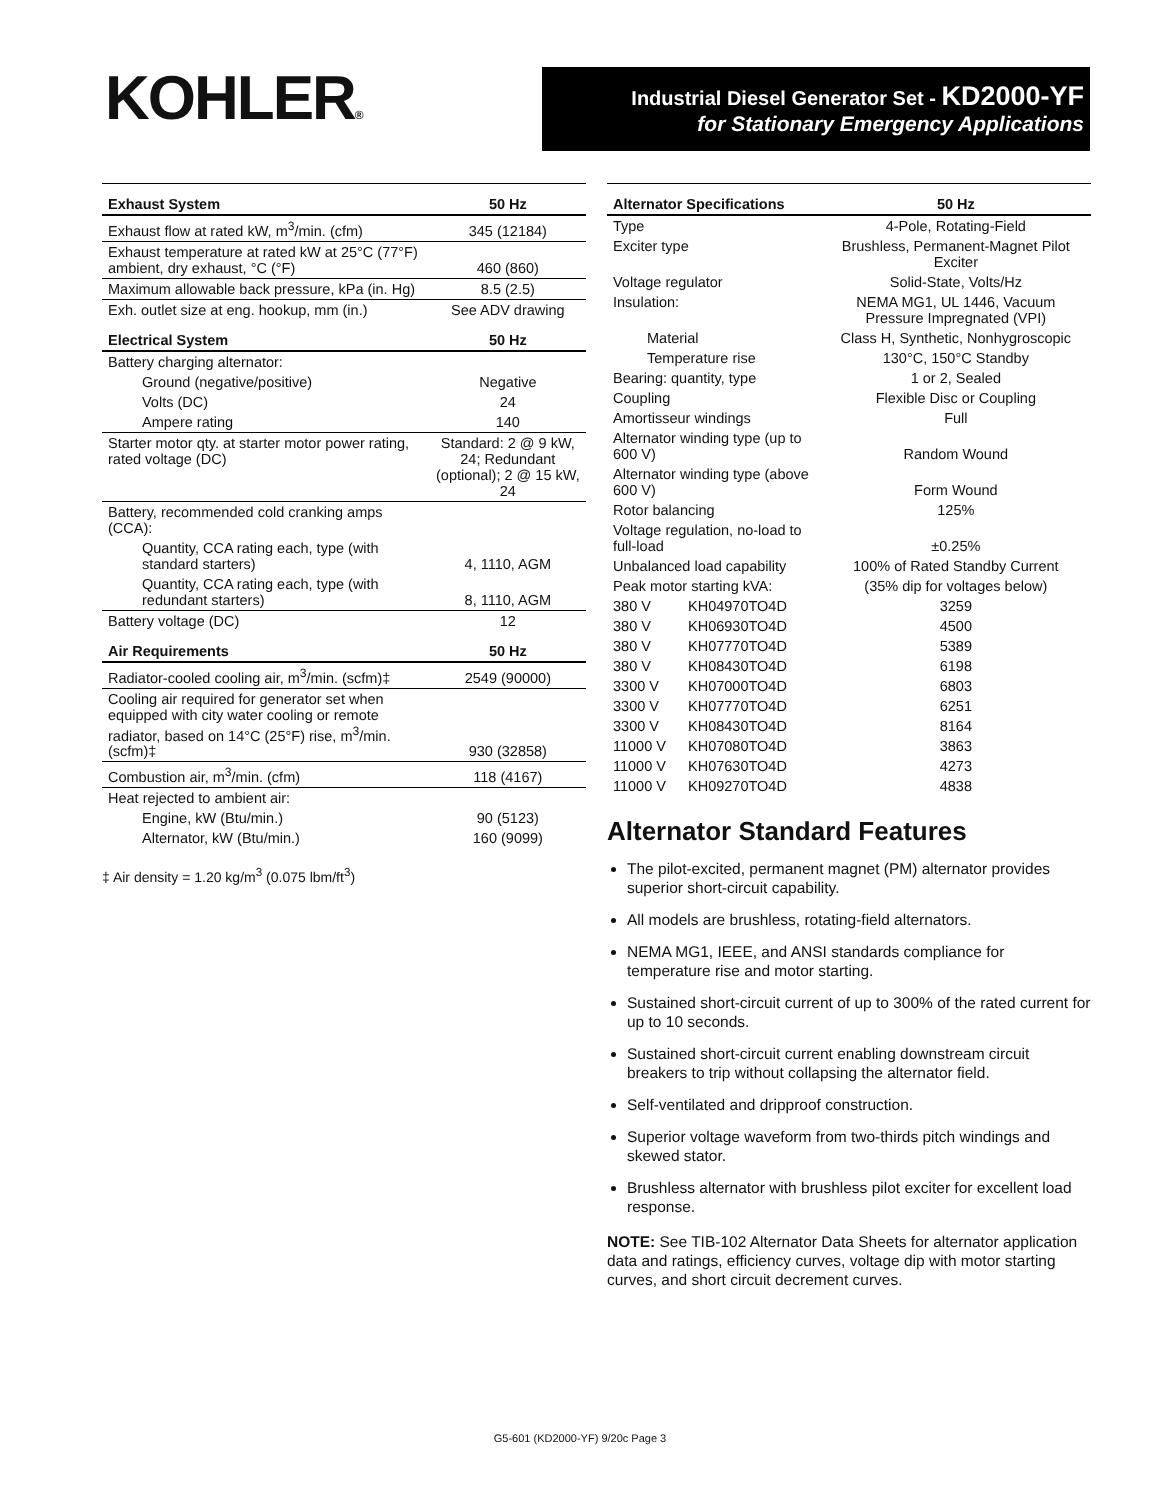KOHLER®
Industrial Diesel Generator Set - KD2000-YF
for Stationary Emergency Applications
| Exhaust System | 50 Hz |
| --- | --- |
| Exhaust flow at rated kW, m<sup>3</sup>/min. (cfm) | 345 (12184) |
| Exhaust temperature at rated kW at 25°C (77°F) ambient, dry exhaust, °C (°F) | 460 (860) |
| Maximum allowable back pressure, kPa (in. Hg) | 8.5 (2.5) |
| Exh. outlet size at eng. hookup, mm (in.) | See ADV drawing |
| Electrical System | 50 Hz |
| Battery charging alternator: | |
| Ground (negative/positive) | Negative |
| Volts (DC) | 24 |
| Ampere rating | 140 |
| Starter motor qty. at starter motor power rating, rated voltage (DC) | Standard: 2 @ 9 kW, 24; Redundant (optional); 2 @ 15 kW, 24 |
| Battery, recommended cold cranking amps (CCA): | |
| Quantity, CCA rating each, type (with standard starters) | 4, 1110, AGM |
| Quantity, CCA rating each, type (with redundant starters) | 8, 1110, AGM |
| Battery voltage (DC) | 12 |
| Air Requirements | 50 Hz |
| Radiator-cooled cooling air, m<sup>3</sup>/min. (scfm)‡ | 2549 (90000) |
| Cooling air required for generator set when equipped with city water cooling or remote radiator, based on 14°C (25°F) rise, m<sup>3</sup>/min. (scfm)‡ | 930 (32858) |
| Combustion air, m<sup>3</sup>/min. (cfm) | 118 (4167) |
| Heat rejected to ambient air: | |
| Engine, kW (Btu/min.) | 90 (5123) |
| Alternator, kW (Btu/min.) | 160 (9099) |
‡ Air density = 1.20 kg/m<sup>3</sup> (0.075 lbm/ft<sup>3</sup>)
| Alternator Specifications | | 50 Hz |
| --- | --- | --- |
| Type | | 4-Pole, Rotating-Field |
| Exciter type | | Brushless, Permanent-Magnet Pilot Exciter |
| Voltage regulator | | Solid-State, Volts/Hz |
| Insulation: | | NEMA MG1, UL 1446, Vacuum Pressure Impregnated (VPI) |
| Material | | Class H, Synthetic, Nonhygroscopic |
| Temperature rise | | 130°C, 150°C Standby |
| Bearing: quantity, type | | 1 or 2, Sealed |
| Coupling | | Flexible Disc or Coupling |
| Amortisseur windings | | Full |
| Alternator winding type (up to 600 V) | | Random Wound |
| Alternator winding type (above 600 V) | | Form Wound |
| Rotor balancing | | 125% |
| Voltage regulation, no-load to full-load | | ±0.25% |
| Unbalanced load capability | | 100% of Rated Standby Current |
| Peak motor starting kVA: | | (35% dip for voltages below) |
| 380 V | KH04970TO4D | 3259 |
| 380 V | KH06930TO4D | 4500 |
| 380 V | KH07770TO4D | 5389 |
| 380 V | KH08430TO4D | 6198 |
| 3300 V | KH07000TO4D | 6803 |
| 3300 V | KH07770TO4D | 6251 |
| 3300 V | KH08430TO4D | 8164 |
| 11000 V | KH07080TO4D | 3863 |
| 11000 V | KH07630TO4D | 4273 |
| 11000 V | KH09270TO4D | 4838 |
Alternator Standard Features
The pilot-excited, permanent magnet (PM) alternator provides superior short-circuit capability.
All models are brushless, rotating-field alternators.
NEMA MG1, IEEE, and ANSI standards compliance for temperature rise and motor starting.
Sustained short-circuit current of up to 300% of the rated current for up to 10 seconds.
Sustained short-circuit current enabling downstream circuit breakers to trip without collapsing the alternator field.
Self-ventilated and dripproof construction.
Superior voltage waveform from two-thirds pitch windings and skewed stator.
Brushless alternator with brushless pilot exciter for excellent load response.
NOTE: See TIB-102 Alternator Data Sheets for alternator application data and ratings, efficiency curves, voltage dip with motor starting curves, and short circuit decrement curves.
G5-601 (KD2000-YF) 9/20c Page 3